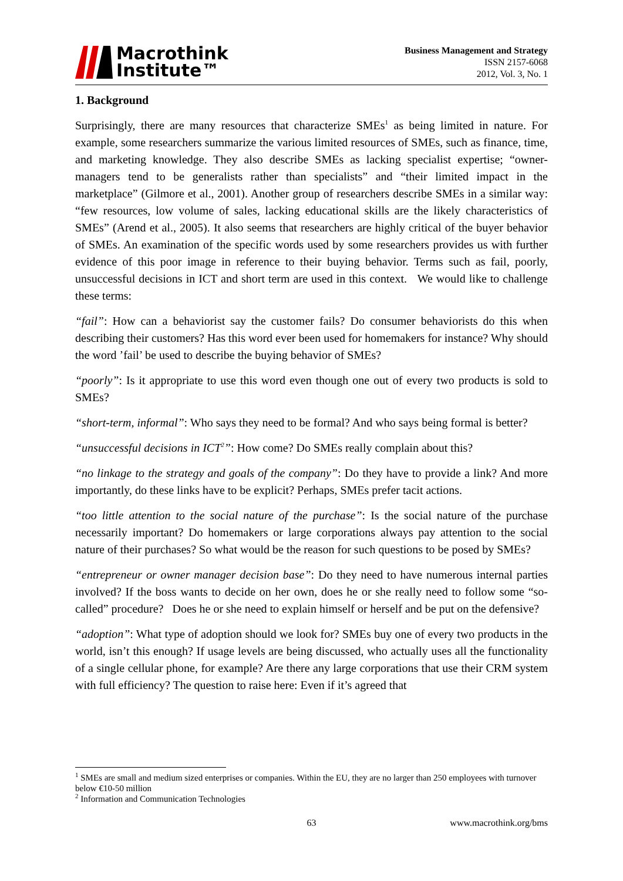Macrothink
Institute™
Business Management and Strategy
ISSN 2157-6068
2012, Vol. 3, No. 1
1. Background
Surprisingly, there are many resources that characterize SMEs<sup>1</sup> as being limited in nature. For example, some researchers summarize the various limited resources of SMEs, such as finance, time, and marketing knowledge. They also describe SMEs as lacking specialist expertise; “owner-managers tend to be generalists rather than specialists” and “their limited impact in the marketplace” (Gilmore et al., 2001). Another group of researchers describe SMEs in a similar way: “few resources, low volume of sales, lacking educational skills are the likely characteristics of SMEs” (Arend et al., 2005). It also seems that researchers are highly critical of the buyer behavior of SMEs. An examination of the specific words used by some researchers provides us with further evidence of this poor image in reference to their buying behavior. Terms such as fail, poorly, unsuccessful decisions in ICT and short term are used in this context. We would like to challenge these terms:
“fail”: How can a behaviorist say the customer fails? Do consumer behaviorists do this when describing their customers? Has this word ever been used for homemakers for instance? Why should the word ’fail’ be used to describe the buying behavior of SMEs?
“poorly”: Is it appropriate to use this word even though one out of every two products is sold to SMEs?
“short-term, informal”: Who says they need to be formal? And who says being formal is better?
“unsuccessful decisions in ICT<sup>2</sup>”: How come? Do SMEs really complain about this?
“no linkage to the strategy and goals of the company”: Do they have to provide a link? And more importantly, do these links have to be explicit? Perhaps, SMEs prefer tacit actions.
“too little attention to the social nature of the purchase”: Is the social nature of the purchase necessarily important? Do homemakers or large corporations always pay attention to the social nature of their purchases? So what would be the reason for such questions to be posed by SMEs?
“entrepreneur or owner manager decision base”: Do they need to have numerous internal parties involved? If the boss wants to decide on her own, does he or she really need to follow some “so-called” procedure? Does he or she need to explain himself or herself and be put on the defensive?
“adoption”: What type of adoption should we look for? SMEs buy one of every two products in the world, isn’t this enough? If usage levels are being discussed, who actually uses all the functionality of a single cellular phone, for example? Are there any large corporations that use their CRM system with full efficiency? The question to raise here: Even if it’s agreed that
<sup>1</sup> SMEs are small and medium sized enterprises or companies. Within the EU, they are no larger than 250 employees with turnover below €10-50 million
<sup>2</sup> Information and Communication Technologies
63 www.macrothink.org/bms